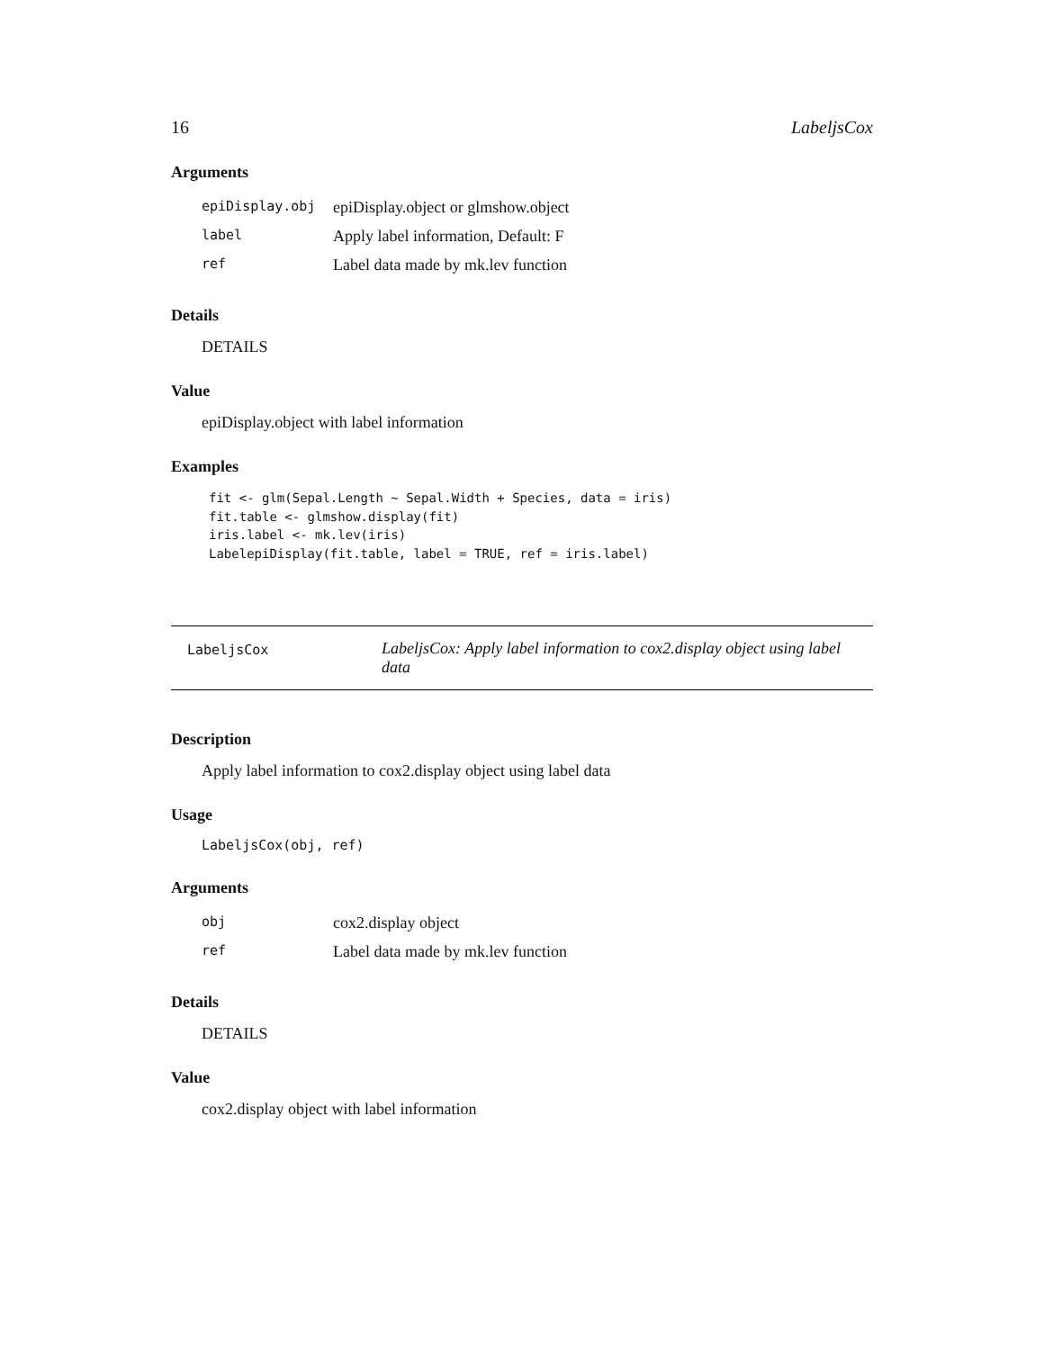16 LabeljsCox
Arguments
| epiDisplay.obj | epiDisplay.object or glmshow.object |
| label | Apply label information, Default: F |
| ref | Label data made by mk.lev function |
Details
DETAILS
Value
epiDisplay.object with label information
Examples
fit <- glm(Sepal.Length ~ Sepal.Width + Species, data = iris)
fit.table <- glmshow.display(fit)
iris.label <- mk.lev(iris)
LabelepiDisplay(fit.table, label = TRUE, ref = iris.label)
LabeljsCox
LabeljsCox: Apply label information to cox2.display object using label data
Description
Apply label information to cox2.display object using label data
Usage
LabeljsCox(obj, ref)
Arguments
| obj | cox2.display object |
| ref | Label data made by mk.lev function |
Details
DETAILS
Value
cox2.display object with label information